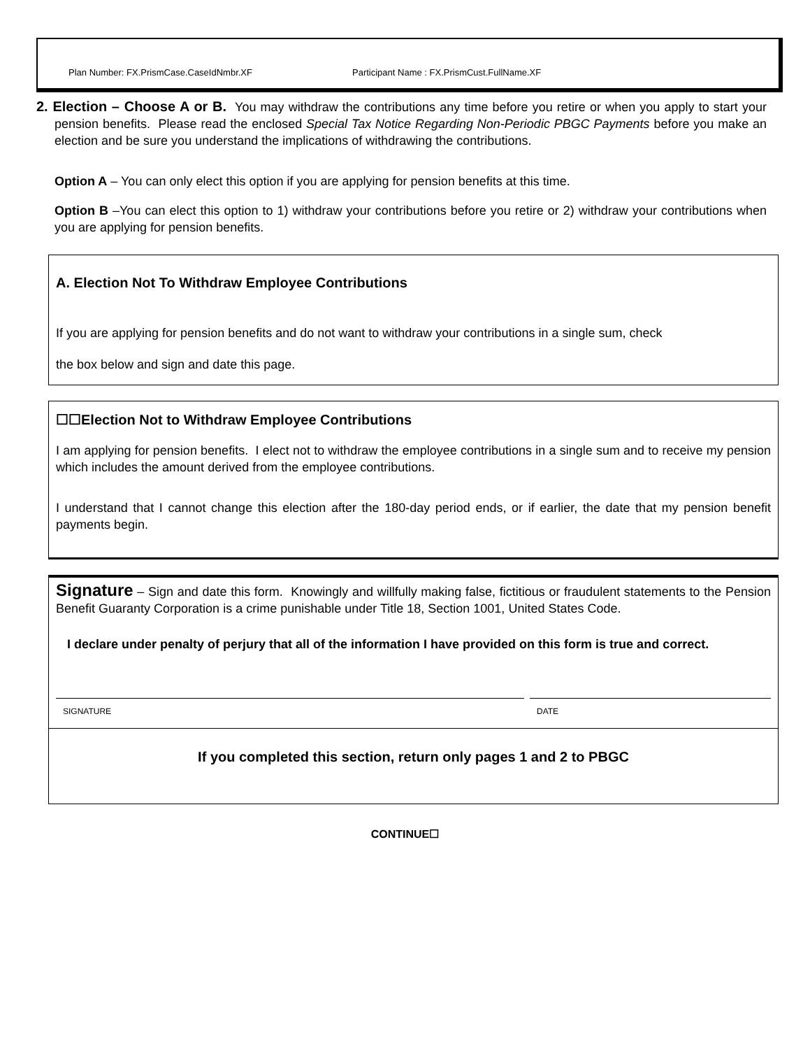Plan Number: FX.PrismCase.CaseIdNmbr.XF Participant Name : FX.PrismCust.FullName.XF
2. Election – Choose A or B. You may withdraw the contributions any time before you retire or when you apply to start your pension benefits. Please read the enclosed Special Tax Notice Regarding Non-Periodic PBGC Payments before you make an election and be sure you understand the implications of withdrawing the contributions.
Option A – You can only elect this option if you are applying for pension benefits at this time.
Option B –You can elect this option to 1) withdraw your contributions before you retire or 2) withdraw your contributions when you are applying for pension benefits.
A. Election Not To Withdraw Employee Contributions
If you are applying for pension benefits and do not want to withdraw your contributions in a single sum, check
the box below and sign and date this page.
☐☐Election Not to Withdraw Employee Contributions
I am applying for pension benefits. I elect not to withdraw the employee contributions in a single sum and to receive my pension which includes the amount derived from the employee contributions.
I understand that I cannot change this election after the 180-day period ends, or if earlier, the date that my pension benefit payments begin.
Signature – Sign and date this form. Knowingly and willfully making false, fictitious or fraudulent statements to the Pension Benefit Guaranty Corporation is a crime punishable under Title 18, Section 1001, United States Code.
I declare under penalty of perjury that all of the information I have provided on this form is true and correct.
SIGNATURE DATE
If you completed this section, return only pages 1 and 2 to PBGC
CONTINUE☐